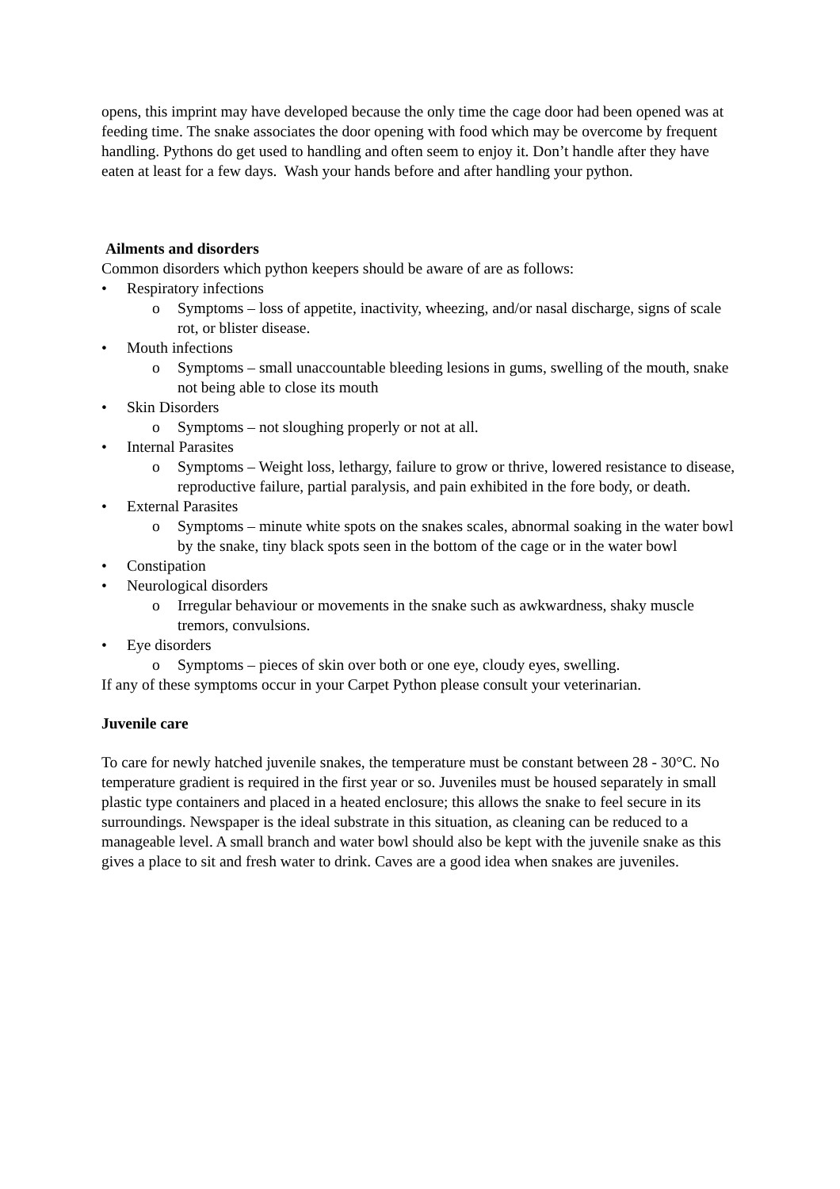opens, this imprint may have developed because the only time the cage door had been opened was at feeding time. The snake associates the door opening with food which may be overcome by frequent handling. Pythons do get used to handling and often seem to enjoy it. Don’t handle after they have eaten at least for a few days. Wash your hands before and after handling your python.
Ailments and disorders
Common disorders which python keepers should be aware of are as follows:
• Respiratory infections
o Symptoms – loss of appetite, inactivity, wheezing, and/or nasal discharge, signs of scale rot, or blister disease.
• Mouth infections
o Symptoms – small unaccountable bleeding lesions in gums, swelling of the mouth, snake not being able to close its mouth
• Skin Disorders
o Symptoms – not sloughing properly or not at all.
• Internal Parasites
o Symptoms – Weight loss, lethargy, failure to grow or thrive, lowered resistance to disease, reproductive failure, partial paralysis, and pain exhibited in the fore body, or death.
• External Parasites
o Symptoms – minute white spots on the snakes scales, abnormal soaking in the water bowl by the snake, tiny black spots seen in the bottom of the cage or in the water bowl
• Constipation
• Neurological disorders
o Irregular behaviour or movements in the snake such as awkwardness, shaky muscle tremors, convulsions.
• Eye disorders
o Symptoms – pieces of skin over both or one eye, cloudy eyes, swelling.
If any of these symptoms occur in your Carpet Python please consult your veterinarian.
Juvenile care
To care for newly hatched juvenile snakes, the temperature must be constant between 28 - 30°C. No temperature gradient is required in the first year or so. Juveniles must be housed separately in small plastic type containers and placed in a heated enclosure; this allows the snake to feel secure in its surroundings. Newspaper is the ideal substrate in this situation, as cleaning can be reduced to a manageable level. A small branch and water bowl should also be kept with the juvenile snake as this gives a place to sit and fresh water to drink. Caves are a good idea when snakes are juveniles.